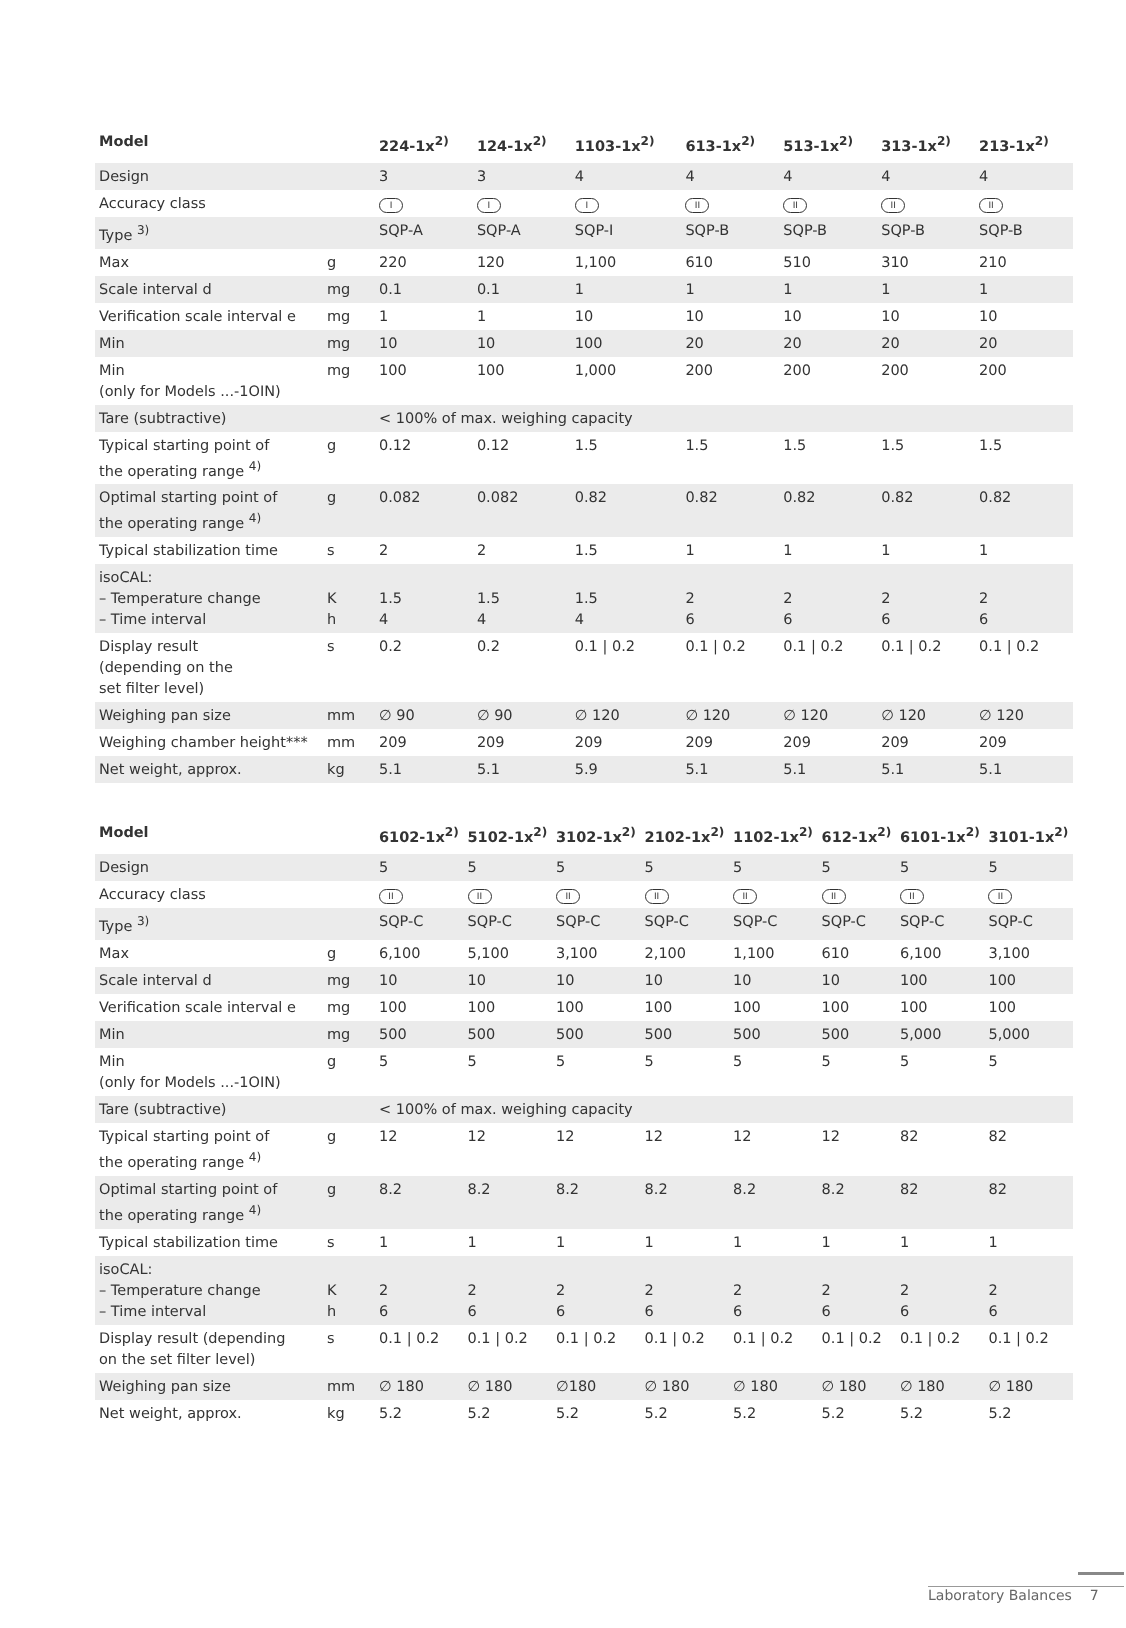| Model | | 224-1x<sup>2)</sup> | 124-1x<sup>2)</sup> | 1103-1x<sup>2)</sup> | 613-1x<sup>2)</sup> | 513-1x<sup>2)</sup> | 313-1x<sup>2)</sup> | 213-1x<sup>2)</sup> |
| --- | --- | --- | --- | --- | --- | --- | --- | --- |
| Design | | 3 | 3 | 4 | 4 | 4 | 4 | 4 |
| Accuracy class | | I | I | I | II | II | II | II |
| Type <sup>3)</sup> | | SQP-A | SQP-A | SQP-I | SQP-B | SQP-B | SQP-B | SQP-B |
| Max | g | 220 | 120 | 1,100 | 610 | 510 | 310 | 210 |
| Scale interval d | mg | 0.1 | 0.1 | 1 | 1 | 1 | 1 | 1 |
| Verification scale interval e | mg | 1 | 1 | 10 | 10 | 10 | 10 | 10 |
| Min | mg | 10 | 10 | 100 | 20 | 20 | 20 | 20 |
| Min (only for Models ...-1OIN) | mg | 100 | 100 | 1,000 | 200 | 200 | 200 | 200 |
| Tare (subtractive) | | < 100% of max. weighing capacity | | | | | | |
| Typical starting point of the operating range <sup>4)</sup> | g | 0.12 | 0.12 | 1.5 | 1.5 | 1.5 | 1.5 | 1.5 |
| Optimal starting point of the operating range <sup>4)</sup> | g | 0.082 | 0.082 | 0.82 | 0.82 | 0.82 | 0.82 | 0.82 |
| Typical stabilization time | s | 2 | 2 | 1.5 | 1 | 1 | 1 | 1 |
| isoCAL: – Temperature change – Time interval | K h | 1.5 4 | 1.5 4 | 1.5 4 | 2 6 | 2 6 | 2 6 | 2 6 |
| Display result (depending on the set filter level) | s | 0.2 | 0.2 | 0.1 / 0.2 | 0.1 / 0.2 | 0.1 / 0.2 | 0.1 / 0.2 | 0.1 / 0.2 |
| Weighing pan size | mm | ∅ 90 | ∅ 90 | ∅ 120 | ∅ 120 | ∅ 120 | ∅ 120 | ∅ 120 |
| Weighing chamber height*** | mm | 209 | 209 | 209 | 209 | 209 | 209 | 209 |
| Net weight, approx. | kg | 5.1 | 5.1 | 5.9 | 5.1 | 5.1 | 5.1 | 5.1 |
| Model | | 6102-1x<sup>2)</sup> | 5102-1x<sup>2)</sup> | 3102-1x<sup>2)</sup> | 2102-1x<sup>2)</sup> | 1102-1x<sup>2)</sup> | 612-1x<sup>2)</sup> | 6101-1x<sup>2)</sup> | 3101-1x<sup>2)</sup> |
| --- | --- | --- | --- | --- | --- | --- | --- | --- | --- |
| Design | | 5 | 5 | 5 | 5 | 5 | 5 | 5 | 5 |
| Accuracy class | | II | II | II | II | II | II | II | II |
| Type <sup>3)</sup> | | SQP-C | SQP-C | SQP-C | SQP-C | SQP-C | SQP-C | SQP-C | SQP-C |
| Max | g | 6,100 | 5,100 | 3,100 | 2,100 | 1,100 | 610 | 6,100 | 3,100 |
| Scale interval d | mg | 10 | 10 | 10 | 10 | 10 | 10 | 100 | 100 |
| Verification scale interval e | mg | 100 | 100 | 100 | 100 | 100 | 100 | 100 | 100 |
| Min | mg | 500 | 500 | 500 | 500 | 500 | 500 | 5,000 | 5,000 |
| Min (only for Models ...-1OIN) | g | 5 | 5 | 5 | 5 | 5 | 5 | 5 | 5 |
| Tare (subtractive) | | < 100% of max. weighing capacity | | | | | | | |
| Typical starting point of the operating range <sup>4)</sup> | g | 12 | 12 | 12 | 12 | 12 | 12 | 82 | 82 |
| Optimal starting point of the operating range <sup>4)</sup> | g | 8.2 | 8.2 | 8.2 | 8.2 | 8.2 | 8.2 | 82 | 82 |
| Typical stabilization time | s | 1 | 1 | 1 | 1 | 1 | 1 | 1 | 1 |
| isoCAL: – Temperature change – Time interval | K h | 2 6 | 2 6 | 2 6 | 2 6 | 2 6 | 2 6 | 2 6 | 2 6 |
| Display result (depending on the set filter level) | s | 0.1 / 0.2 | 0.1 / 0.2 | 0.1 / 0.2 | 0.1 / 0.2 | 0.1 / 0.2 | 0.1 / 0.2 | 0.1 / 0.2 | 0.1 / 0.2 |
| Weighing pan size | mm | ∅ 180 | ∅ 180 | ∅180 | ∅ 180 | ∅ 180 | ∅ 180 | ∅ 180 | ∅ 180 |
| Net weight, approx. | kg | 5.2 | 5.2 | 5.2 | 5.2 | 5.2 | 5.2 | 5.2 | 5.2 |
Laboratory Balances 7